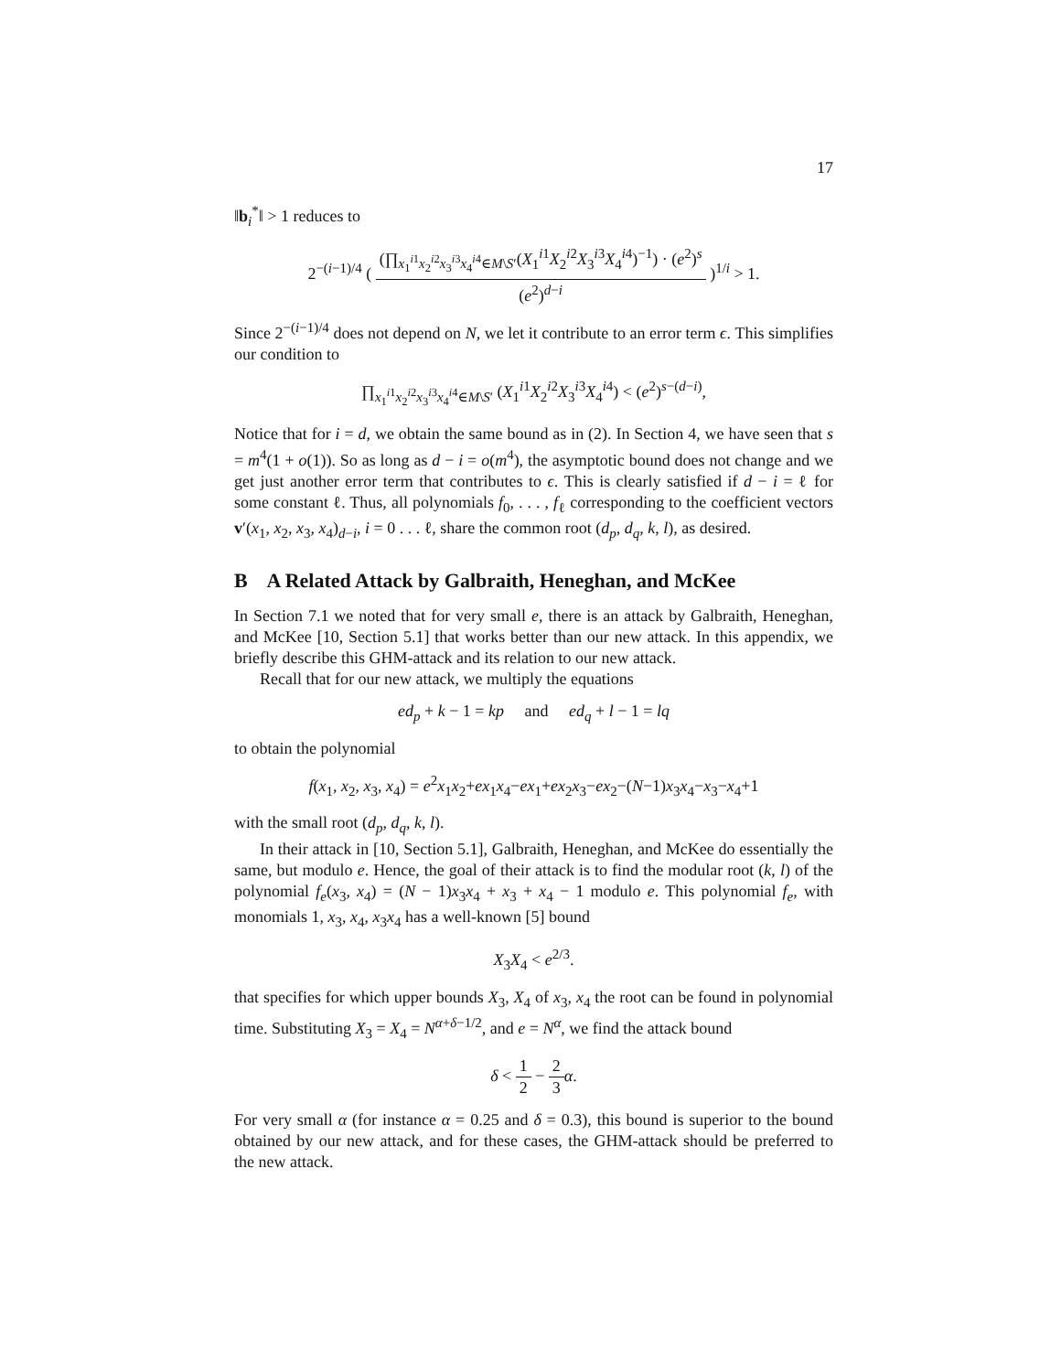17
‖b<sub>i</sub><sup>*</sup>‖ > 1 reduces to
2<sup>−(i−1)/4</sup> ( (∏<sub>x<sub>1</sub><sup>i1</sup>x<sub>2</sub><sup>i2</sup>x<sub>3</sub><sup>i3</sup>x<sub>4</sub><sup>i4</sup>∈M\S′</sub>(X<sub>1</sub><sup>i1</sup>X<sub>2</sub><sup>i2</sup>X<sub>3</sub><sup>i3</sup>X<sub>4</sub><sup>i4</sup>)<sup>−1</sup>) · (e<sup>2</sup>)<sup>s</sup> (e<sup>2</sup>)<sup>d−i</sup> )<sup>1/i</sup> > 1.
Since 2<sup>−(i−1)/4</sup> does not depend on N, we let it contribute to an error term ϵ. This simplifies our condition to
∏<sub>x<sub>1</sub><sup>i1</sup>x<sub>2</sub><sup>i2</sup>x<sub>3</sub><sup>i3</sup>x<sub>4</sub><sup>i4</sup>∈M\S′</sub> (X<sub>1</sub><sup>i1</sup>X<sub>2</sub><sup>i2</sup>X<sub>3</sub><sup>i3</sup>X<sub>4</sub><sup>i4</sup>) < (e<sup>2</sup>)<sup>s−(d−i)</sup>,
Notice that for i = d, we obtain the same bound as in (2). In Section 4, we have seen that s = m<sup>4</sup>(1 + o(1)). So as long as d − i = o(m<sup>4</sup>), the asymptotic bound does not change and we get just another error term that contributes to ϵ. This is clearly satisfied if d − i = ℓ for some constant ℓ. Thus, all polynomials f<sub>0</sub>, . . . , f<sub>ℓ</sub> corresponding to the coefficient vectors v′(x<sub>1</sub>, x<sub>2</sub>, x<sub>3</sub>, x<sub>4</sub>)<sub>d−i</sub>, i = 0 . . . ℓ, share the common root (d<sub>p</sub>, d<sub>q</sub>, k, l), as desired.
B A Related Attack by Galbraith, Heneghan, and McKee
In Section 7.1 we noted that for very small e, there is an attack by Galbraith, Heneghan, and McKee [10, Section 5.1] that works better than our new attack. In this appendix, we briefly describe this GHM-attack and its relation to our new attack.
Recall that for our new attack, we multiply the equations
ed<sub>p</sub> + k − 1 = kp and ed<sub>q</sub> + l − 1 = lq
to obtain the polynomial
f(x<sub>1</sub>, x<sub>2</sub>, x<sub>3</sub>, x<sub>4</sub>) = e<sup>2</sup>x<sub>1</sub>x<sub>2</sub>+ex<sub>1</sub>x<sub>4</sub>−ex<sub>1</sub>+ex<sub>2</sub>x<sub>3</sub>−ex<sub>2</sub>−(N−1)x<sub>3</sub>x<sub>4</sub>−x<sub>3</sub>−x<sub>4</sub>+1
with the small root (d<sub>p</sub>, d<sub>q</sub>, k, l).
In their attack in [10, Section 5.1], Galbraith, Heneghan, and McKee do essentially the same, but modulo e. Hence, the goal of their attack is to find the modular root (k, l) of the polynomial f<sub>e</sub>(x<sub>3</sub>, x<sub>4</sub>) = (N − 1)x<sub>3</sub>x<sub>4</sub> + x<sub>3</sub> + x<sub>4</sub> − 1 modulo e. This polynomial f<sub>e</sub>, with monomials 1, x<sub>3</sub>, x<sub>4</sub>, x<sub>3</sub>x<sub>4</sub> has a well-known [5] bound
X<sub>3</sub>X<sub>4</sub> < e<sup>2/3</sup>.
that specifies for which upper bounds X<sub>3</sub>, X<sub>4</sub> of x<sub>3</sub>, x<sub>4</sub> the root can be found in polynomial time. Substituting X<sub>3</sub> = X<sub>4</sub> = N<sup>α+δ−1/2</sup>, and e = N<sup>α</sup>, we find the attack bound
δ < 1 2 − 2 3 α.
For very small α (for instance α = 0.25 and δ = 0.3), this bound is superior to the bound obtained by our new attack, and for these cases, the GHM-attack should be preferred to the new attack.